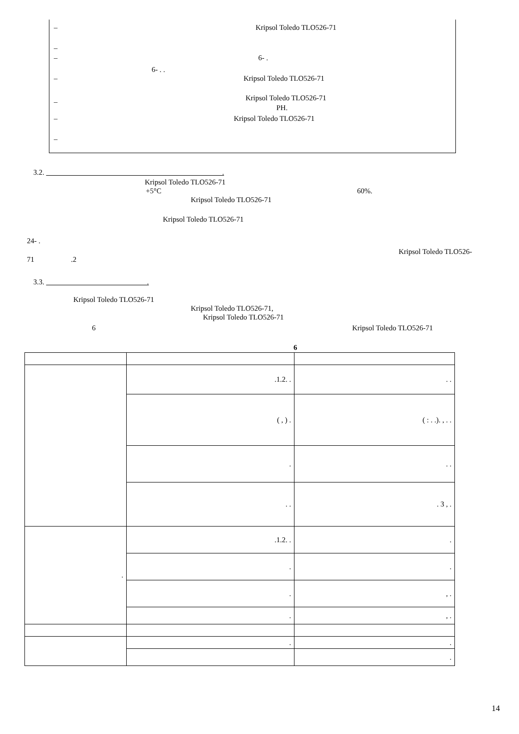– Kripsol Toledo TLO526-71
–
– 6- .
6- . .
– Kripsol Toledo TLO526-71
– Kripsol Toledo TLO526-71
PH.
– Kripsol Toledo TLO526-71
–
3.2. .
Kripsol Toledo TLO526-71
+5°C 60%.
Kripsol Toledo TLO526-71
Kripsol Toledo TLO526-71
24- .
Kripsol Toledo TLO526-
71 .2
3.3. .
Kripsol Toledo TLO526-71
Kripsol Toledo TLO526-71,
Kripsol Toledo TLO526-71
6 Kripsol Toledo TLO526-71
6
| | .1.2. . | . . |
| | ( , ) . | ( : . .). , . . |
| | . | . . |
| | . . | . 3 , . |
| . | .1.2. . | . |
| | . | . |
| | . | , . |
| | . | , . |
| | . | . |
| | | . |
14